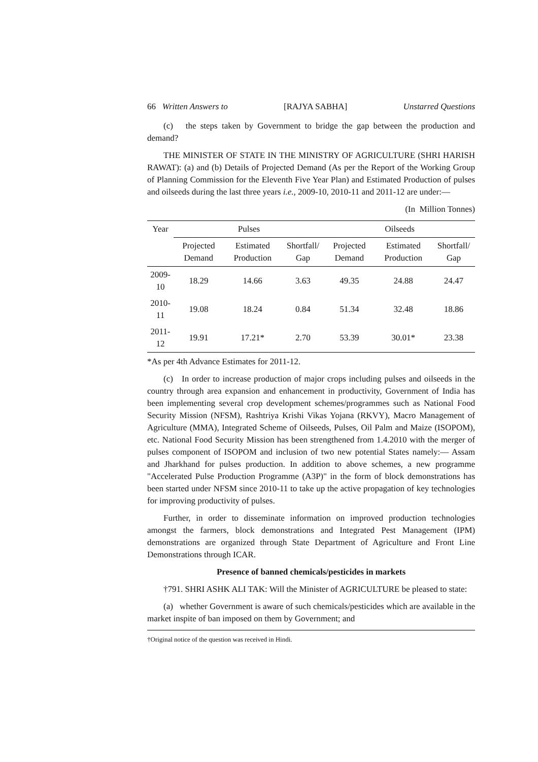66 Written Answers to [RAJYA SABHA] Unstarred Questions
(c) the steps taken by Government to bridge the gap between the production and demand?
THE MINISTER OF STATE IN THE MINISTRY OF AGRICULTURE (SHRI HARISH RAWAT): (a) and (b) Details of Projected Demand (As per the Report of the Working Group of Planning Commission for the Eleventh Five Year Plan) and Estimated Production of pulses and oilseeds during the last three years i.e., 2009-10, 2010-11 and 2011-12 are under:—
(In Million Tonnes)
| Year | Pulses | | | Oilseeds | | |
| --- | --- | --- | --- | --- | --- | --- |
| | Projected Demand | Estimated Production | Shortfall/ Gap | Projected Demand | Estimated Production | Shortfall/ Gap |
| 2009-10 | 18.29 | 14.66 | 3.63 | 49.35 | 24.88 | 24.47 |
| 2010-11 | 19.08 | 18.24 | 0.84 | 51.34 | 32.48 | 18.86 |
| 2011-12 | 19.91 | 17.21* | 2.70 | 53.39 | 30.01* | 23.38 |
*As per 4th Advance Estimates for 2011-12.
(c) In order to increase production of major crops including pulses and oilseeds in the country through area expansion and enhancement in productivity, Government of India has been implementing several crop development schemes/programmes such as National Food Security Mission (NFSM), Rashtriya Krishi Vikas Yojana (RKVY), Macro Management of Agriculture (MMA), Integrated Scheme of Oilseeds, Pulses, Oil Palm and Maize (ISOPOM), etc. National Food Security Mission has been strengthened from 1.4.2010 with the merger of pulses component of ISOPOM and inclusion of two new potential States namely:— Assam and Jharkhand for pulses production. In addition to above schemes, a new programme "Accelerated Pulse Production Programme (A3P)" in the form of block demonstrations has been started under NFSM since 2010-11 to take up the active propagation of key technologies for improving productivity of pulses.
Further, in order to disseminate information on improved production technologies amongst the farmers, block demonstrations and Integrated Pest Management (IPM) demonstrations are organized through State Department of Agriculture and Front Line Demonstrations through ICAR.
Presence of banned chemicals/pesticides in markets
†791. SHRI ASHK ALI TAK: Will the Minister of AGRICULTURE be pleased to state:
(a) whether Government is aware of such chemicals/pesticides which are available in the market inspite of ban imposed on them by Government; and
†Original notice of the question was received in Hindi.